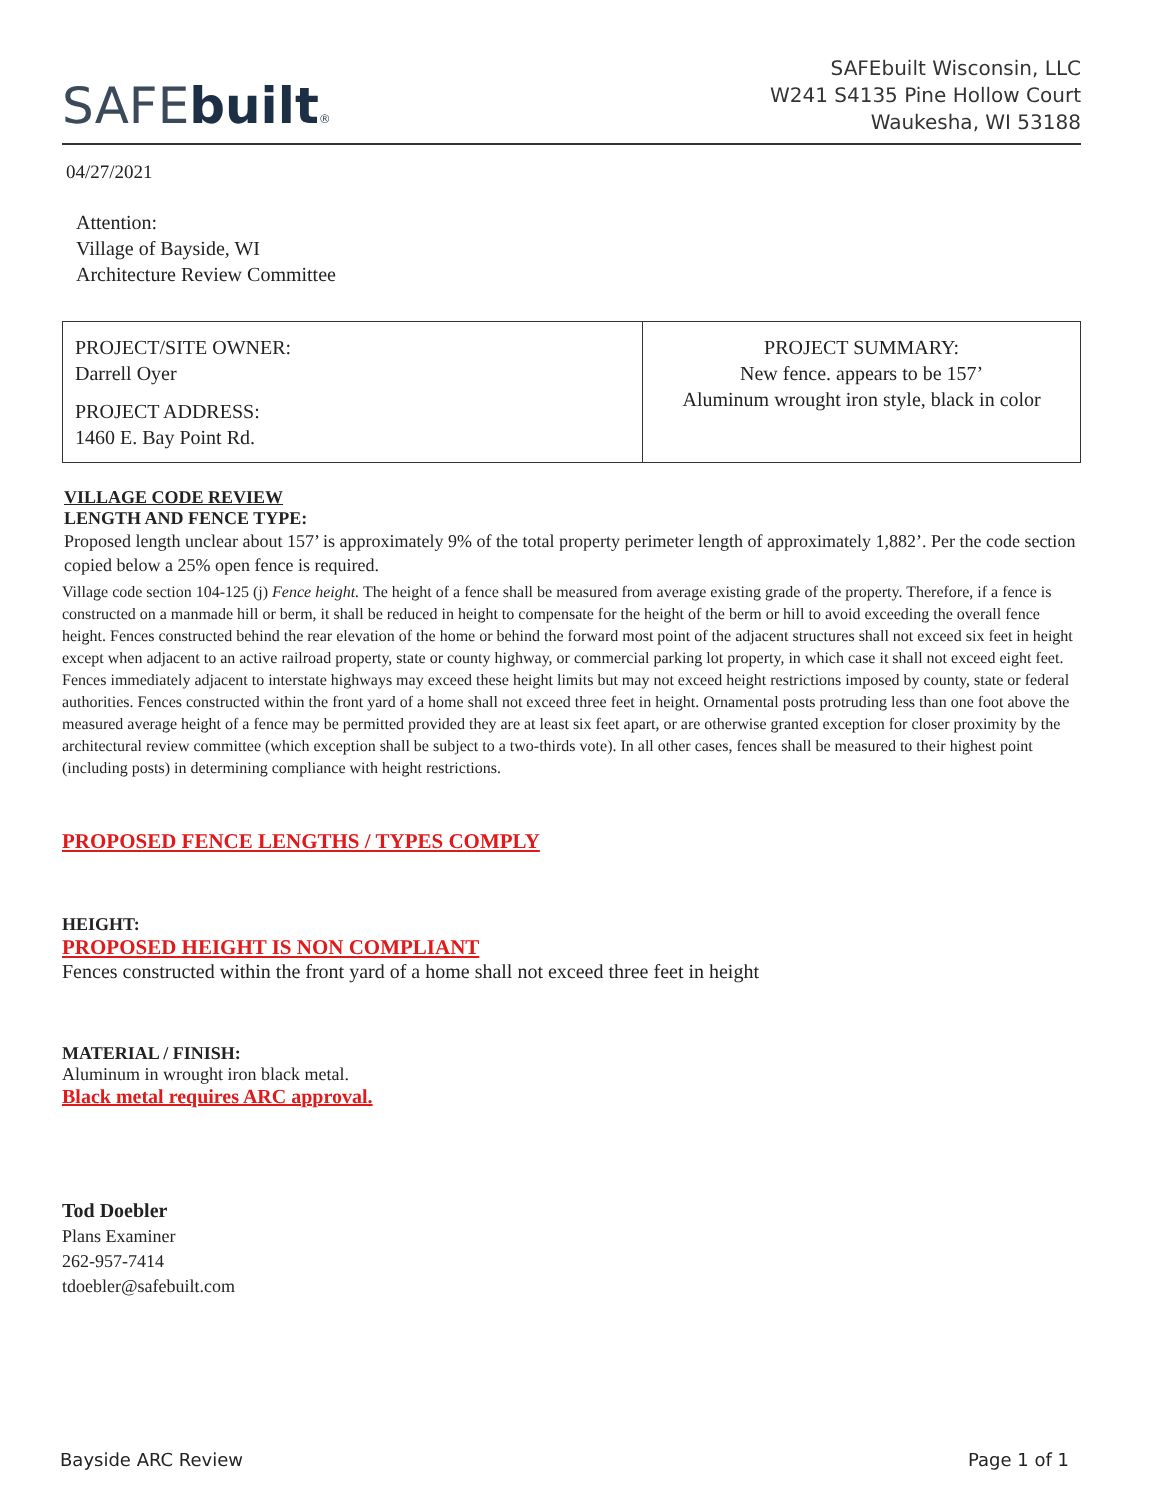SAFEbuilt®
SAFEbuilt Wisconsin, LLC
W241 S4135 Pine Hollow Court
Waukesha, WI 53188
04/27/2021
Attention:
Village of Bayside, WI
Architecture Review Committee
| PROJECT/SITE OWNER: Darrell Oyer PROJECT ADDRESS: 1460 E. Bay Point Rd. | PROJECT SUMMARY: New fence. appears to be 157’ Aluminum wrought iron style, black in color |
VILLAGE CODE REVIEW
LENGTH AND FENCE TYPE:
Proposed length unclear about 157’ is approximately 9% of the total property perimeter length of approximately 1,882’. Per the code section copied below a 25% open fence is required.
Village code section 104-125 (j) Fence height. The height of a fence shall be measured from average existing grade of the property. Therefore, if a fence is constructed on a manmade hill or berm, it shall be reduced in height to compensate for the height of the berm or hill to avoid exceeding the overall fence height. Fences constructed behind the rear elevation of the home or behind the forward most point of the adjacent structures shall not exceed six feet in height except when adjacent to an active railroad property, state or county highway, or commercial parking lot property, in which case it shall not exceed eight feet. Fences immediately adjacent to interstate highways may exceed these height limits but may not exceed height restrictions imposed by county, state or federal authorities. Fences constructed within the front yard of a home shall not exceed three feet in height. Ornamental posts protruding less than one foot above the measured average height of a fence may be permitted provided they are at least six feet apart, or are otherwise granted exception for closer proximity by the architectural review committee (which exception shall be subject to a two-thirds vote). In all other cases, fences shall be measured to their highest point (including posts) in determining compliance with height restrictions.
PROPOSED FENCE LENGTHS / TYPES COMPLY
HEIGHT:
PROPOSED HEIGHT IS NON COMPLIANT
Fences constructed within the front yard of a home shall not exceed three feet in height
MATERIAL / FINISH:
Aluminum in wrought iron black metal.
Black metal requires ARC approval.
Tod Doebler
Plans Examiner
262-957-7414
tdoebler@safebuilt.com
Bayside ARC Review Page 1 of 1